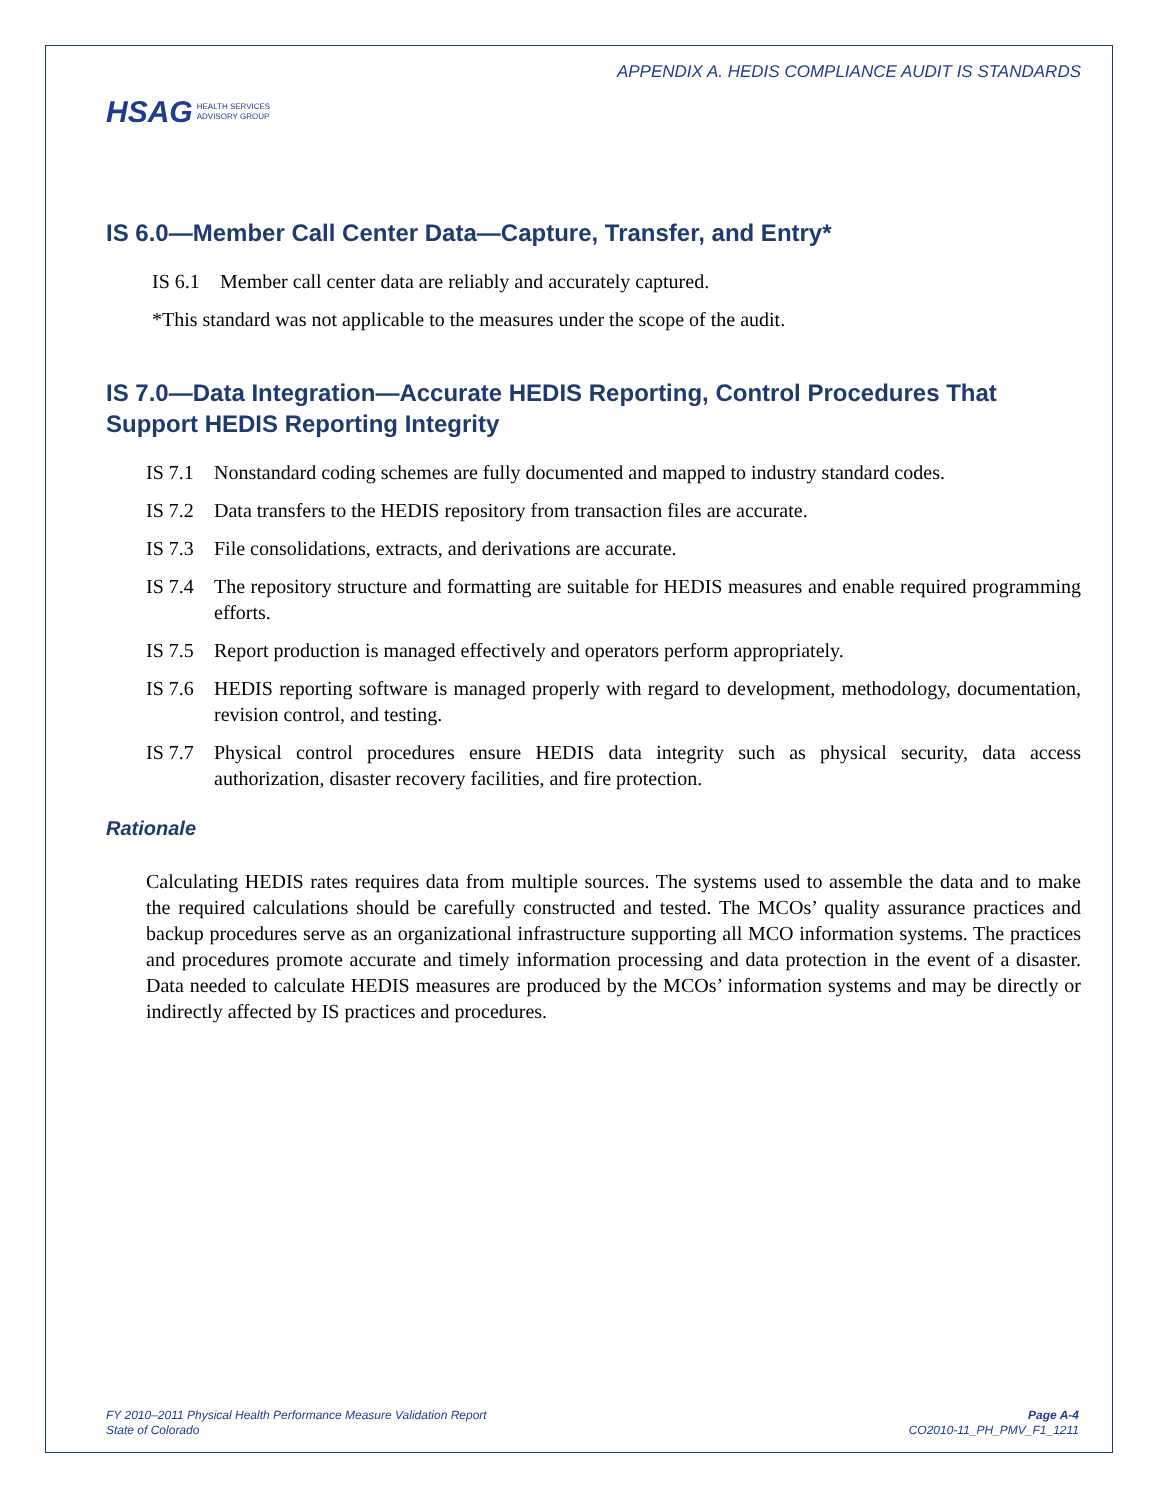HSAG HEALTH SERVICES
ADVISORY GROUP
APPENDIX A. HEDIS COMPLIANCE AUDIT IS STANDARDS
IS 6.0—Member Call Center Data—Capture, Transfer, and Entry*
IS 6.1 Member call center data are reliably and accurately captured.
*This standard was not applicable to the measures under the scope of the audit.
IS 7.0—Data Integration—Accurate HEDIS Reporting, Control Procedures That Support HEDIS Reporting Integrity
IS 7.1 Nonstandard coding schemes are fully documented and mapped to industry standard codes.
IS 7.2 Data transfers to the HEDIS repository from transaction files are accurate.
IS 7.3 File consolidations, extracts, and derivations are accurate.
IS 7.4 The repository structure and formatting are suitable for HEDIS measures and enable required programming efforts.
IS 7.5 Report production is managed effectively and operators perform appropriately.
IS 7.6 HEDIS reporting software is managed properly with regard to development, methodology, documentation, revision control, and testing.
IS 7.7 Physical control procedures ensure HEDIS data integrity such as physical security, data access authorization, disaster recovery facilities, and fire protection.
Rationale
Calculating HEDIS rates requires data from multiple sources. The systems used to assemble the data and to make the required calculations should be carefully constructed and tested. The MCOs’ quality assurance practices and backup procedures serve as an organizational infrastructure supporting all MCO information systems. The practices and procedures promote accurate and timely information processing and data protection in the event of a disaster. Data needed to calculate HEDIS measures are produced by the MCOs’ information systems and may be directly or indirectly affected by IS practices and procedures.
FY 2010–2011 Physical Health Performance Measure Validation Report
State of Colorado
Page A-4
CO2010-11_PH_PMV_F1_1211